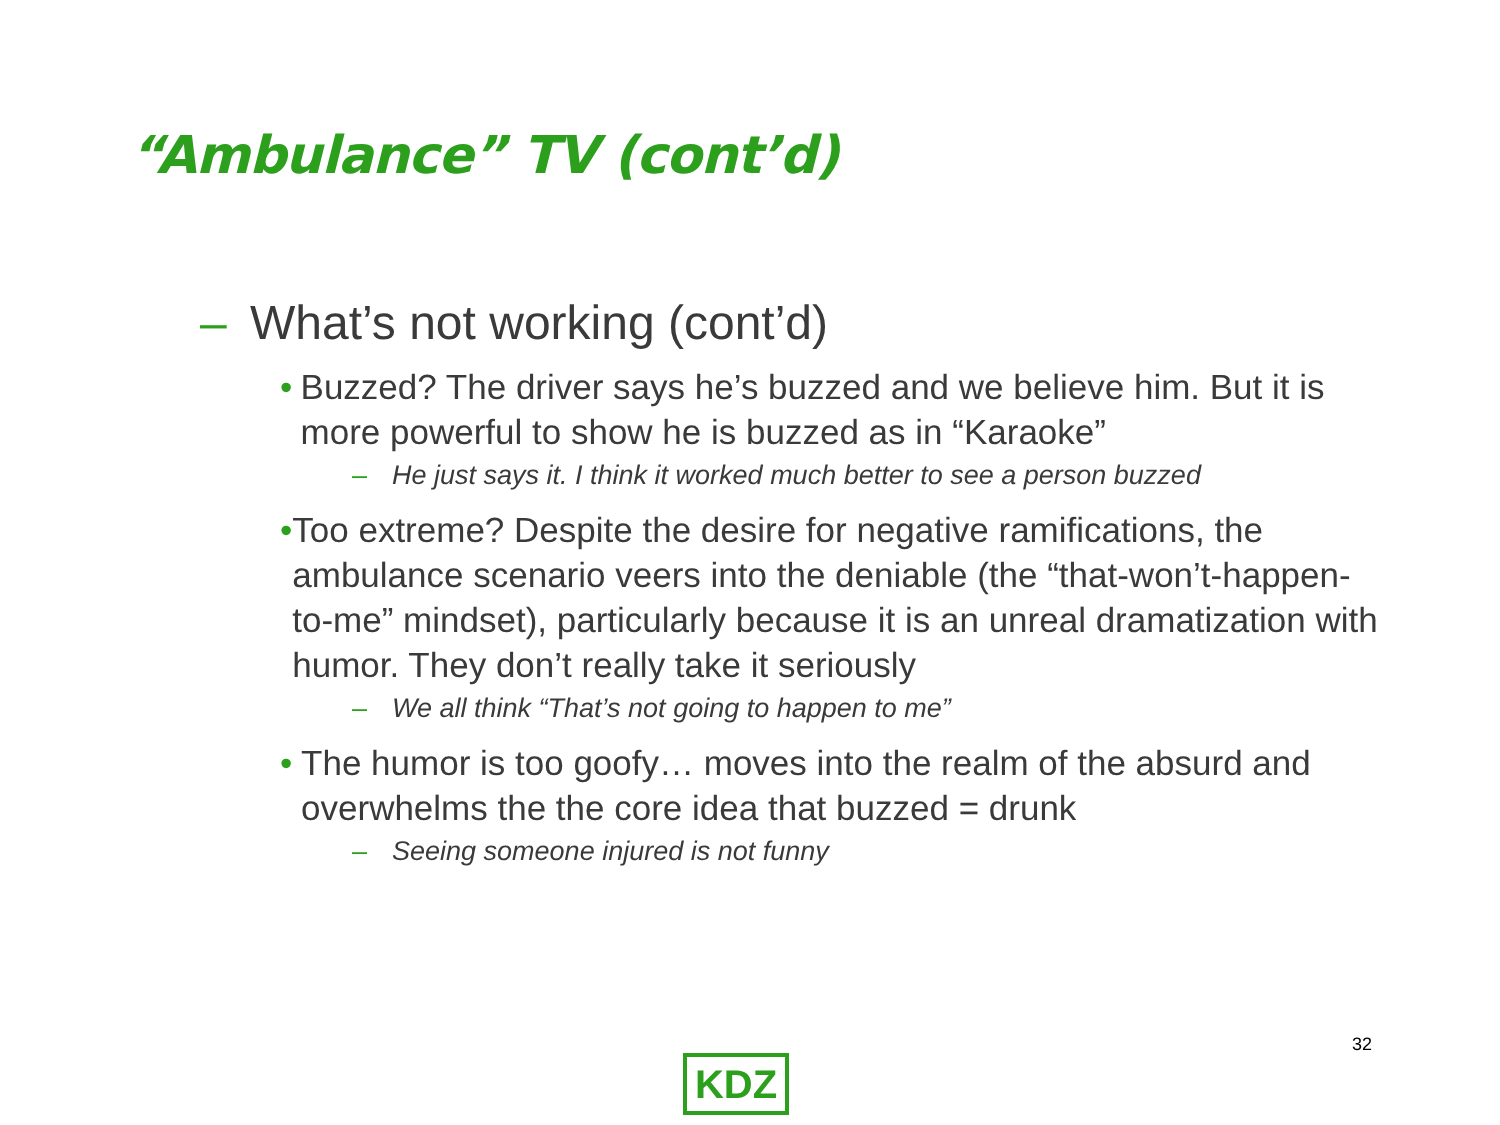“Ambulance” TV (cont’d)
– What’s not working (cont’d)
• Buzzed? The driver says he’s buzzed and we believe him. But it is more powerful to show he is buzzed as in “Karaoke”
– He just says it. I think it worked much better to see a person buzzed
• Too extreme? Despite the desire for negative ramifications, the ambulance scenario veers into the deniable (the “that-won’t-happen-to-me” mindset), particularly because it is an unreal dramatization with humor. They don’t really take it seriously
– We all think “That’s not going to happen to me”
• The humor is too goofy… moves into the realm of the absurd and overwhelms the the core idea that buzzed = drunk
– Seeing someone injured is not funny
32
KDZ